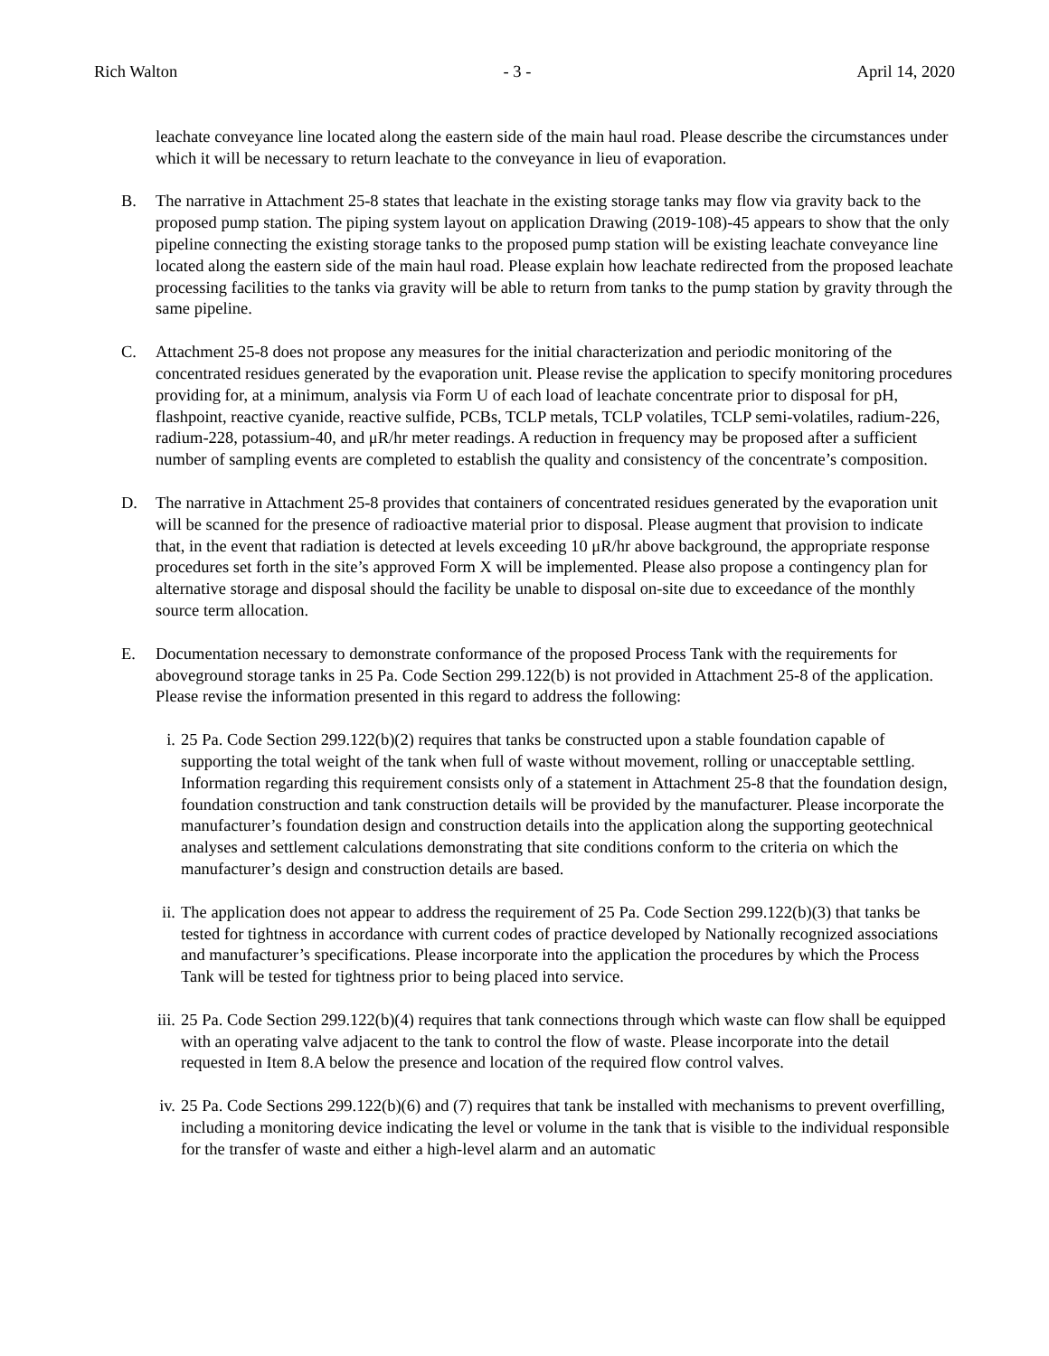Rich Walton - 3 - April 14, 2020
leachate conveyance line located along the eastern side of the main haul road. Please describe the circumstances under which it will be necessary to return leachate to the conveyance in lieu of evaporation.
B. The narrative in Attachment 25-8 states that leachate in the existing storage tanks may flow via gravity back to the proposed pump station. The piping system layout on application Drawing (2019-108)-45 appears to show that the only pipeline connecting the existing storage tanks to the proposed pump station will be existing leachate conveyance line located along the eastern side of the main haul road. Please explain how leachate redirected from the proposed leachate processing facilities to the tanks via gravity will be able to return from tanks to the pump station by gravity through the same pipeline.
C. Attachment 25-8 does not propose any measures for the initial characterization and periodic monitoring of the concentrated residues generated by the evaporation unit. Please revise the application to specify monitoring procedures providing for, at a minimum, analysis via Form U of each load of leachate concentrate prior to disposal for pH, flashpoint, reactive cyanide, reactive sulfide, PCBs, TCLP metals, TCLP volatiles, TCLP semi-volatiles, radium-226, radium-228, potassium-40, and μR/hr meter readings. A reduction in frequency may be proposed after a sufficient number of sampling events are completed to establish the quality and consistency of the concentrate’s composition.
D. The narrative in Attachment 25-8 provides that containers of concentrated residues generated by the evaporation unit will be scanned for the presence of radioactive material prior to disposal. Please augment that provision to indicate that, in the event that radiation is detected at levels exceeding 10 μR/hr above background, the appropriate response procedures set forth in the site’s approved Form X will be implemented. Please also propose a contingency plan for alternative storage and disposal should the facility be unable to disposal on-site due to exceedance of the monthly source term allocation.
E. Documentation necessary to demonstrate conformance of the proposed Process Tank with the requirements for aboveground storage tanks in 25 Pa. Code Section 299.122(b) is not provided in Attachment 25-8 of the application. Please revise the information presented in this regard to address the following:
i. 25 Pa. Code Section 299.122(b)(2) requires that tanks be constructed upon a stable foundation capable of supporting the total weight of the tank when full of waste without movement, rolling or unacceptable settling. Information regarding this requirement consists only of a statement in Attachment 25-8 that the foundation design, foundation construction and tank construction details will be provided by the manufacturer. Please incorporate the manufacturer’s foundation design and construction details into the application along the supporting geotechnical analyses and settlement calculations demonstrating that site conditions conform to the criteria on which the manufacturer’s design and construction details are based.
ii. The application does not appear to address the requirement of 25 Pa. Code Section 299.122(b)(3) that tanks be tested for tightness in accordance with current codes of practice developed by Nationally recognized associations and manufacturer’s specifications. Please incorporate into the application the procedures by which the Process Tank will be tested for tightness prior to being placed into service.
iii. 25 Pa. Code Section 299.122(b)(4) requires that tank connections through which waste can flow shall be equipped with an operating valve adjacent to the tank to control the flow of waste. Please incorporate into the detail requested in Item 8.A below the presence and location of the required flow control valves.
iv. 25 Pa. Code Sections 299.122(b)(6) and (7) requires that tank be installed with mechanisms to prevent overfilling, including a monitoring device indicating the level or volume in the tank that is visible to the individual responsible for the transfer of waste and either a high-level alarm and an automatic